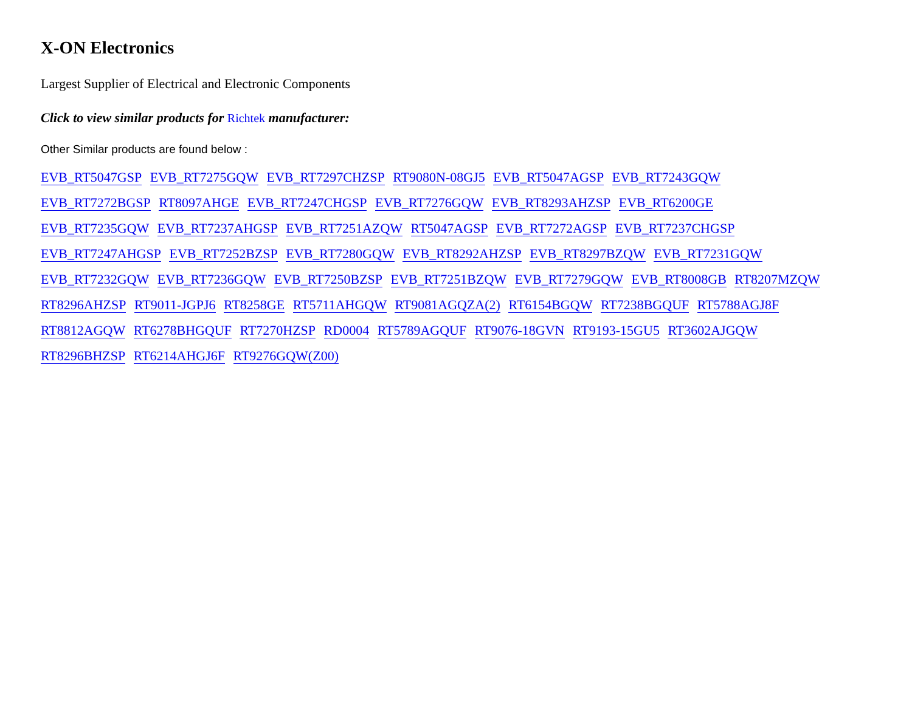X-ON Electronics
Largest Supplier of Electrical and Electronic Components
Click to view similar products for Richtek manufacturer:
Other Similar products are found below :
EVB_RT5047GSP EVB_RT7275GQW EVB_RT7297CHZSP RT9080N-08GJ5 EVB_RT5047AGSP EVB_RT7243GQW
EVB_RT7272BGSP RT8097AHGE EVB_RT7247CHGSP EVB_RT7276GQW EVB_RT8293AHZSP EVB_RT6200GE
EVB_RT7235GQW EVB_RT7237AHGSP EVB_RT7251AZQW RT5047AGSP EVB_RT7272AGSP EVB_RT7237CHGSP
EVB_RT7247AHGSP EVB_RT7252BZSP EVB_RT7280GQW EVB_RT8292AHZSP EVB_RT8297BZQW EVB_RT7231GQW
EVB_RT7232GQW EVB_RT7236GQW EVB_RT7250BZSP EVB_RT7251BZQW EVB_RT7279GQW EVB_RT8008GB RT8207MZQW
RT8296AHZSP RT9011-JGPJ6 RT8258GE RT5711AHGQW RT9081AGQZA(2) RT6154BGQW RT7238BGQUF RT5788AGJ8F
RT8812AGQW RT6278BHGQUF RT7270HZSP RD0004 RT5789AGQUF RT9076-18GVN RT9193-15GU5 RT3602AJGQW
RT8296BHZSP RT6214AHGJ6F RT9276GQW(Z00)